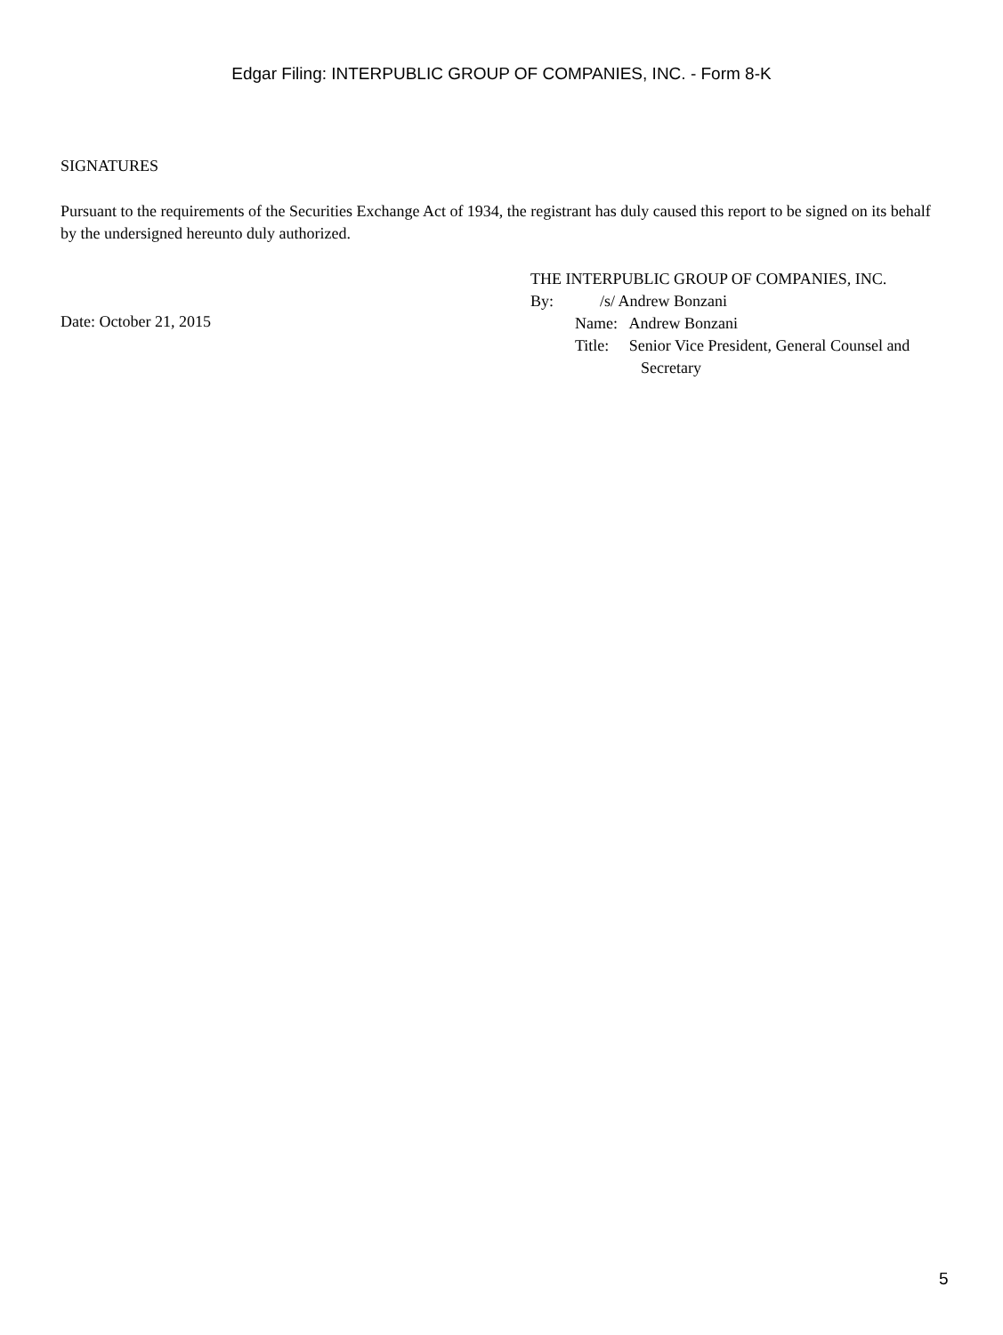Edgar Filing: INTERPUBLIC GROUP OF COMPANIES, INC. - Form 8-K
SIGNATURES
Pursuant to the requirements of the Securities Exchange Act of 1934, the registrant has duly caused this report to be signed on its behalf by the undersigned hereunto duly authorized.
Date: October 21, 2015
THE INTERPUBLIC GROUP OF COMPANIES, INC.
By: /s/ Andrew Bonzani
Name: Andrew Bonzani
Title: Senior Vice President, General Counsel and
Secretary
5